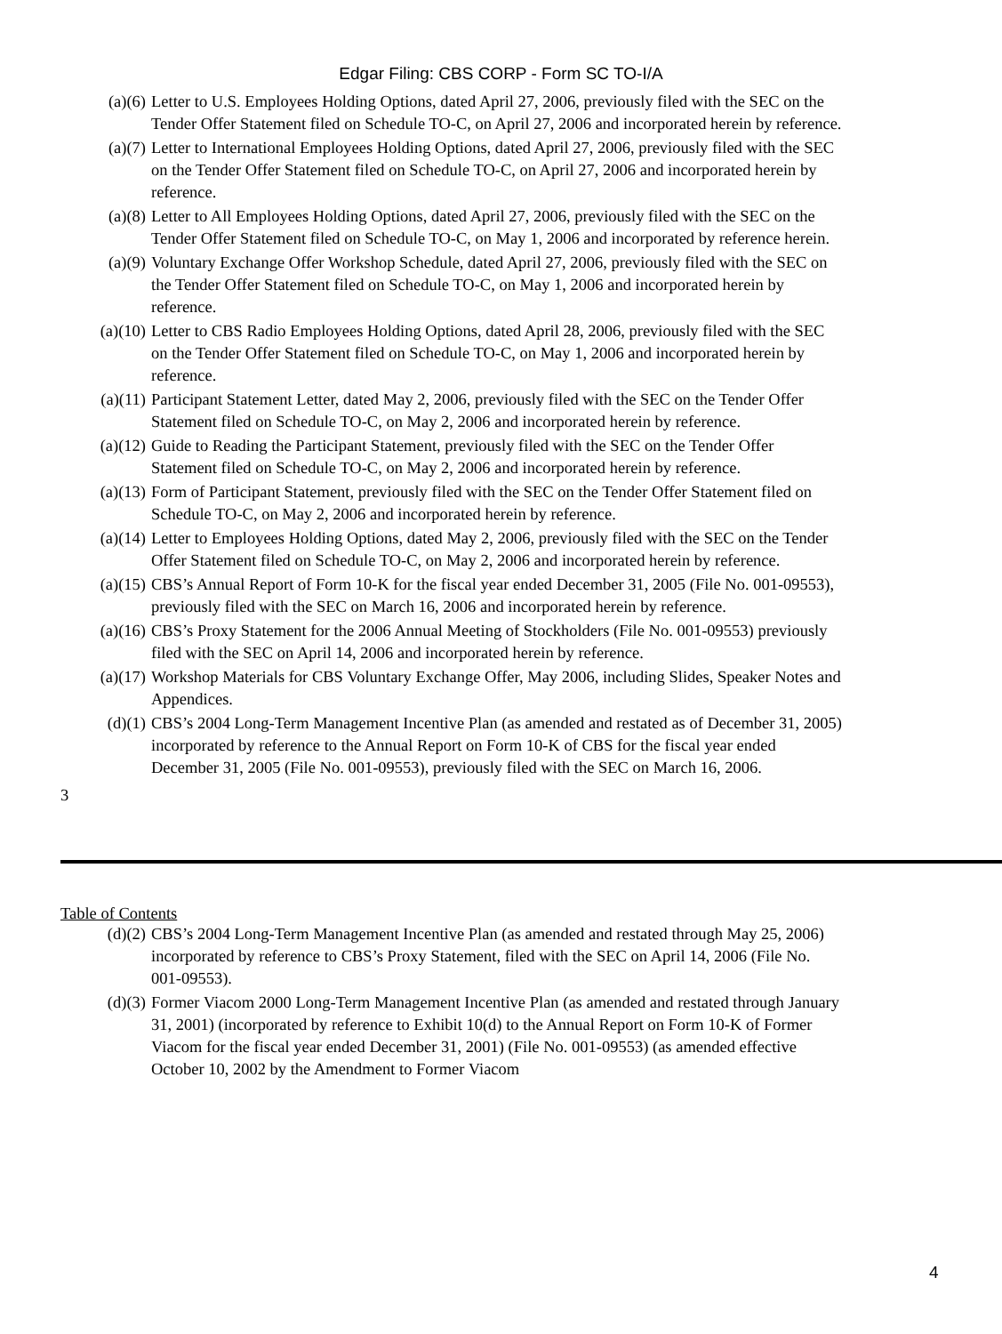Edgar Filing: CBS CORP - Form SC TO-I/A
(a)(6) Letter to U.S. Employees Holding Options, dated April 27, 2006, previously filed with the SEC on the Tender Offer Statement filed on Schedule TO-C, on April 27, 2006 and incorporated herein by reference.
(a)(7) Letter to International Employees Holding Options, dated April 27, 2006, previously filed with the SEC on the Tender Offer Statement filed on Schedule TO-C, on April 27, 2006 and incorporated herein by reference.
(a)(8) Letter to All Employees Holding Options, dated April 27, 2006, previously filed with the SEC on the Tender Offer Statement filed on Schedule TO-C, on May 1, 2006 and incorporated by reference herein.
(a)(9) Voluntary Exchange Offer Workshop Schedule, dated April 27, 2006, previously filed with the SEC on the Tender Offer Statement filed on Schedule TO-C, on May 1, 2006 and incorporated herein by reference.
(a)(10) Letter to CBS Radio Employees Holding Options, dated April 28, 2006, previously filed with the SEC on the Tender Offer Statement filed on Schedule TO-C, on May 1, 2006 and incorporated herein by reference.
(a)(11) Participant Statement Letter, dated May 2, 2006, previously filed with the SEC on the Tender Offer Statement filed on Schedule TO-C, on May 2, 2006 and incorporated herein by reference.
(a)(12) Guide to Reading the Participant Statement, previously filed with the SEC on the Tender Offer Statement filed on Schedule TO-C, on May 2, 2006 and incorporated herein by reference.
(a)(13) Form of Participant Statement, previously filed with the SEC on the Tender Offer Statement filed on Schedule TO-C, on May 2, 2006 and incorporated herein by reference.
(a)(14) Letter to Employees Holding Options, dated May 2, 2006, previously filed with the SEC on the Tender Offer Statement filed on Schedule TO-C, on May 2, 2006 and incorporated herein by reference.
(a)(15) CBS’s Annual Report of Form 10-K for the fiscal year ended December 31, 2005 (File No. 001-09553), previously filed with the SEC on March 16, 2006 and incorporated herein by reference.
(a)(16) CBS’s Proxy Statement for the 2006 Annual Meeting of Stockholders (File No. 001-09553) previously filed with the SEC on April 14, 2006 and incorporated herein by reference.
(a)(17) Workshop Materials for CBS Voluntary Exchange Offer, May 2006, including Slides, Speaker Notes and Appendices.
(d)(1) CBS’s 2004 Long-Term Management Incentive Plan (as amended and restated as of December 31, 2005) incorporated by reference to the Annual Report on Form 10-K of CBS for the fiscal year ended December 31, 2005 (File No. 001-09553), previously filed with the SEC on March 16, 2006.
3
Table of Contents
(d)(2) CBS’s 2004 Long-Term Management Incentive Plan (as amended and restated through May 25, 2006) incorporated by reference to CBS’s Proxy Statement, filed with the SEC on April 14, 2006 (File No. 001-09553).
(d)(3) Former Viacom 2000 Long-Term Management Incentive Plan (as amended and restated through January 31, 2001) (incorporated by reference to Exhibit 10(d) to the Annual Report on Form 10-K of Former Viacom for the fiscal year ended December 31, 2001) (File No. 001-09553) (as amended effective October 10, 2002 by the Amendment to Former Viacom
4